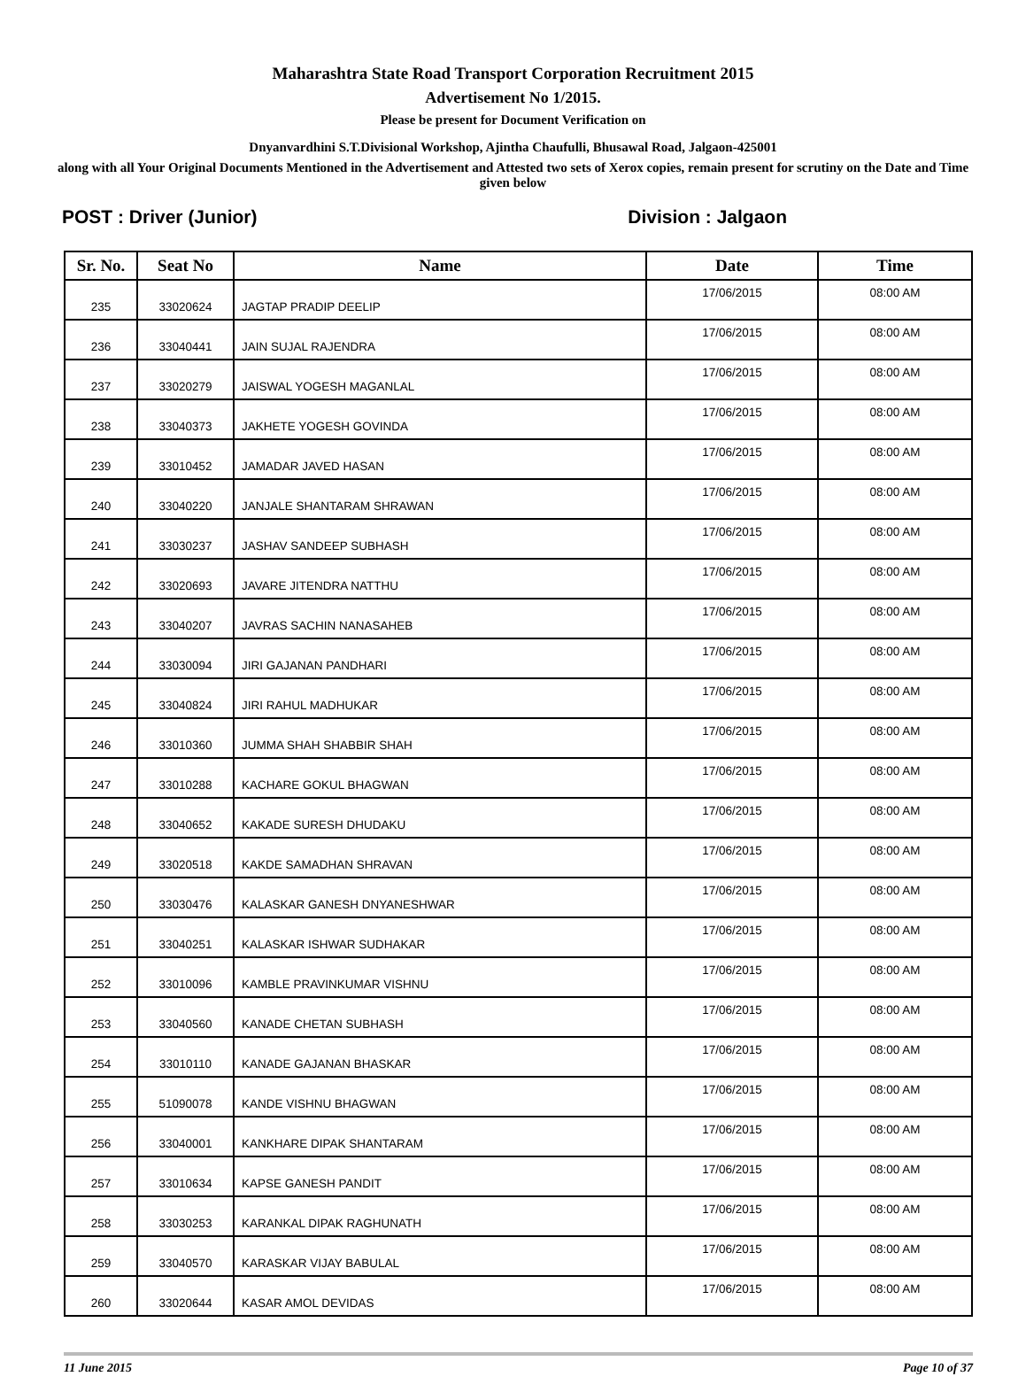Maharashtra State Road Transport Corporation Recruitment 2015
Advertisement No 1/2015.
Please be present for Document Verification on
Dnyanvardhini S.T.Divisional Workshop, Ajintha Chaufulli, Bhusawal Road, Jalgaon-425001
along with all Your Original Documents Mentioned in the Advertisement and Attested two sets of Xerox copies, remain present for scrutiny on the Date and Time given below
POST : Driver (Junior) Division : Jalgaon
| Sr. No. | Seat No | Name | Date | Time |
| --- | --- | --- | --- | --- |
| 235 | 33020624 | JAGTAP PRADIP DEELIP | 17/06/2015 | 08:00 AM |
| 236 | 33040441 | JAIN SUJAL RAJENDRA | 17/06/2015 | 08:00 AM |
| 237 | 33020279 | JAISWAL YOGESH MAGANLAL | 17/06/2015 | 08:00 AM |
| 238 | 33040373 | JAKHETE YOGESH GOVINDA | 17/06/2015 | 08:00 AM |
| 239 | 33010452 | JAMADAR JAVED HASAN | 17/06/2015 | 08:00 AM |
| 240 | 33040220 | JANJALE SHANTARAM SHRAWAN | 17/06/2015 | 08:00 AM |
| 241 | 33030237 | JASHAV SANDEEP SUBHASH | 17/06/2015 | 08:00 AM |
| 242 | 33020693 | JAVARE JITENDRA NATTHU | 17/06/2015 | 08:00 AM |
| 243 | 33040207 | JAVRAS SACHIN NANASAHEB | 17/06/2015 | 08:00 AM |
| 244 | 33030094 | JIRI GAJANAN PANDHARI | 17/06/2015 | 08:00 AM |
| 245 | 33040824 | JIRI RAHUL MADHUKAR | 17/06/2015 | 08:00 AM |
| 246 | 33010360 | JUMMA SHAH SHABBIR SHAH | 17/06/2015 | 08:00 AM |
| 247 | 33010288 | KACHARE GOKUL BHAGWAN | 17/06/2015 | 08:00 AM |
| 248 | 33040652 | KAKADE SURESH DHUDAKU | 17/06/2015 | 08:00 AM |
| 249 | 33020518 | KAKDE SAMADHAN SHRAVAN | 17/06/2015 | 08:00 AM |
| 250 | 33030476 | KALASKAR GANESH DNYANESHWAR | 17/06/2015 | 08:00 AM |
| 251 | 33040251 | KALASKAR ISHWAR SUDHAKAR | 17/06/2015 | 08:00 AM |
| 252 | 33010096 | KAMBLE PRAVINKUMAR VISHNU | 17/06/2015 | 08:00 AM |
| 253 | 33040560 | KANADE CHETAN SUBHASH | 17/06/2015 | 08:00 AM |
| 254 | 33010110 | KANADE GAJANAN BHASKAR | 17/06/2015 | 08:00 AM |
| 255 | 51090078 | KANDE VISHNU BHAGWAN | 17/06/2015 | 08:00 AM |
| 256 | 33040001 | KANKHARE DIPAK SHANTARAM | 17/06/2015 | 08:00 AM |
| 257 | 33010634 | KAPSE GANESH PANDIT | 17/06/2015 | 08:00 AM |
| 258 | 33030253 | KARANKAL DIPAK RAGHUNATH | 17/06/2015 | 08:00 AM |
| 259 | 33040570 | KARASKAR VIJAY BABULAL | 17/06/2015 | 08:00 AM |
| 260 | 33020644 | KASAR AMOL DEVIDAS | 17/06/2015 | 08:00 AM |
11 June 2015 Page 10 of 37